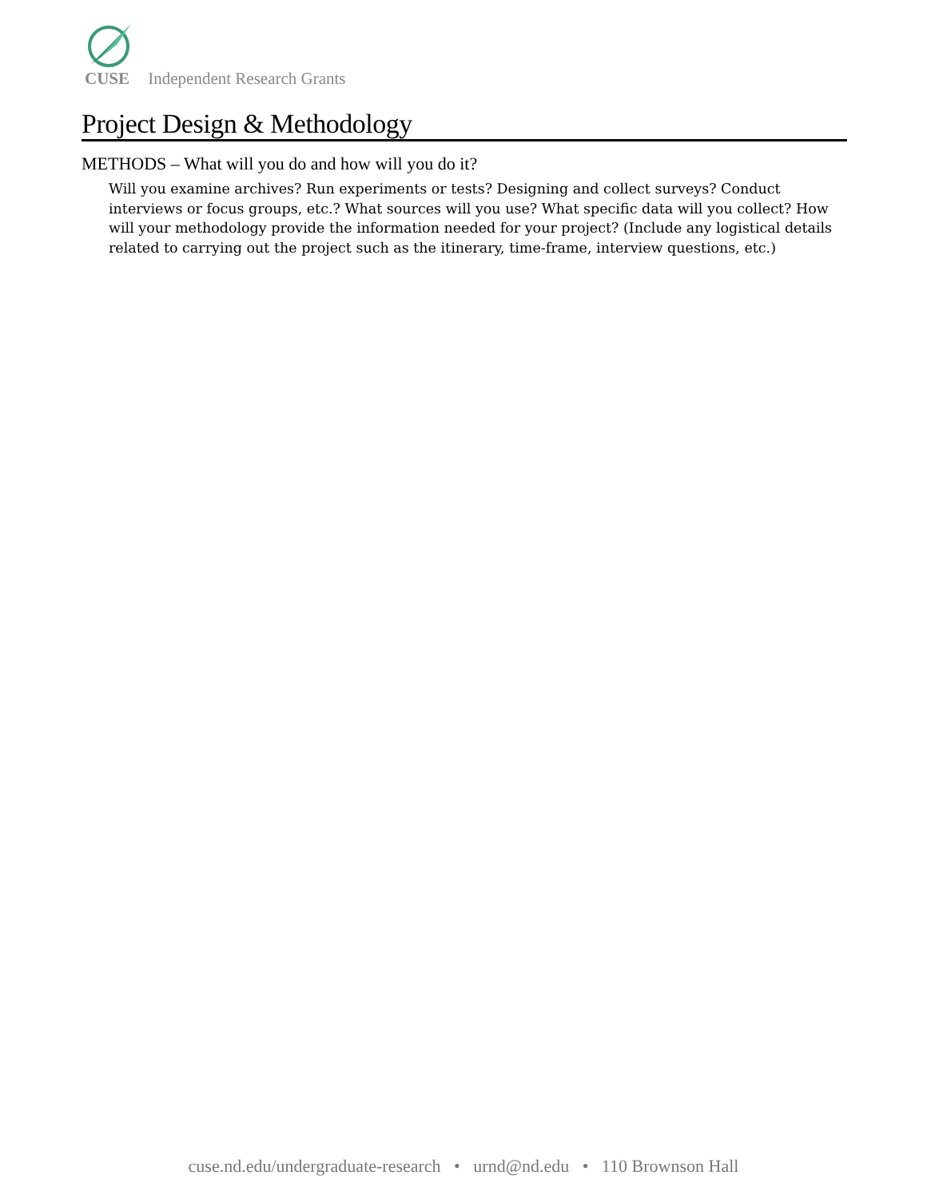CUSE Independent Research Grants
Project Design & Methodology
METHODS – What will you do and how will you do it?
Will you examine archives? Run experiments or tests? Designing and collect surveys? Conduct interviews or focus groups, etc.? What sources will you use? What specific data will you collect? How will your methodology provide the information needed for your project? (Include any logistical details related to carrying out the project such as the itinerary, time-frame, interview questions, etc.)
cuse.nd.edu/undergraduate-research • urnd@nd.edu • 110 Brownson Hall